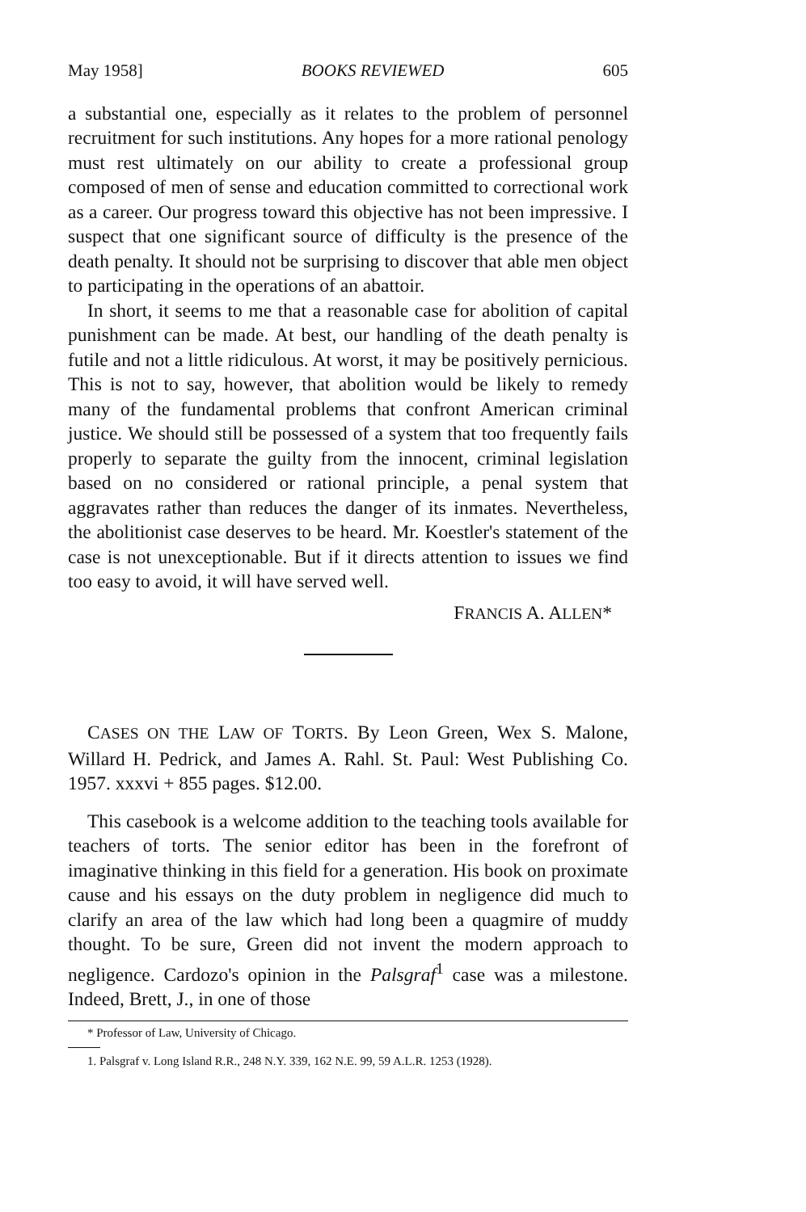May 1958] BOOKS REVIEWED 605
a substantial one, especially as it relates to the problem of personnel recruitment for such institutions. Any hopes for a more rational penology must rest ultimately on our ability to create a professional group composed of men of sense and education committed to correctional work as a career. Our progress toward this objective has not been impressive. I suspect that one significant source of difficulty is the presence of the death penalty. It should not be surprising to discover that able men object to participating in the operations of an abattoir.
In short, it seems to me that a reasonable case for abolition of capital punishment can be made. At best, our handling of the death penalty is futile and not a little ridiculous. At worst, it may be positively pernicious. This is not to say, however, that abolition would be likely to remedy many of the fundamental problems that confront American criminal justice. We should still be possessed of a system that too frequently fails properly to separate the guilty from the innocent, criminal legislation based on no considered or rational principle, a penal system that aggravates rather than reduces the danger of its inmates. Nevertheless, the abolitionist case deserves to be heard. Mr. Koestler's statement of the case is not unexceptionable. But if it directs attention to issues we find too easy to avoid, it will have served well.
FRANCIS A. ALLEN*
CASES ON THE LAW OF TORTS. By Leon Green, Wex S. Malone, Willard H. Pedrick, and James A. Rahl. St. Paul: West Publishing Co. 1957. xxxvi + 855 pages. $12.00.
This casebook is a welcome addition to the teaching tools available for teachers of torts. The senior editor has been in the forefront of imaginative thinking in this field for a generation. His book on proximate cause and his essays on the duty problem in negligence did much to clarify an area of the law which had long been a quagmire of muddy thought. To be sure, Green did not invent the modern approach to negligence. Cardozo's opinion in the Palsgraf<sup>1</sup> case was a milestone. Indeed, Brett, J., in one of those
* Professor of Law, University of Chicago.
1. Palsgraf v. Long Island R.R., 248 N.Y. 339, 162 N.E. 99, 59 A.L.R. 1253 (1928).